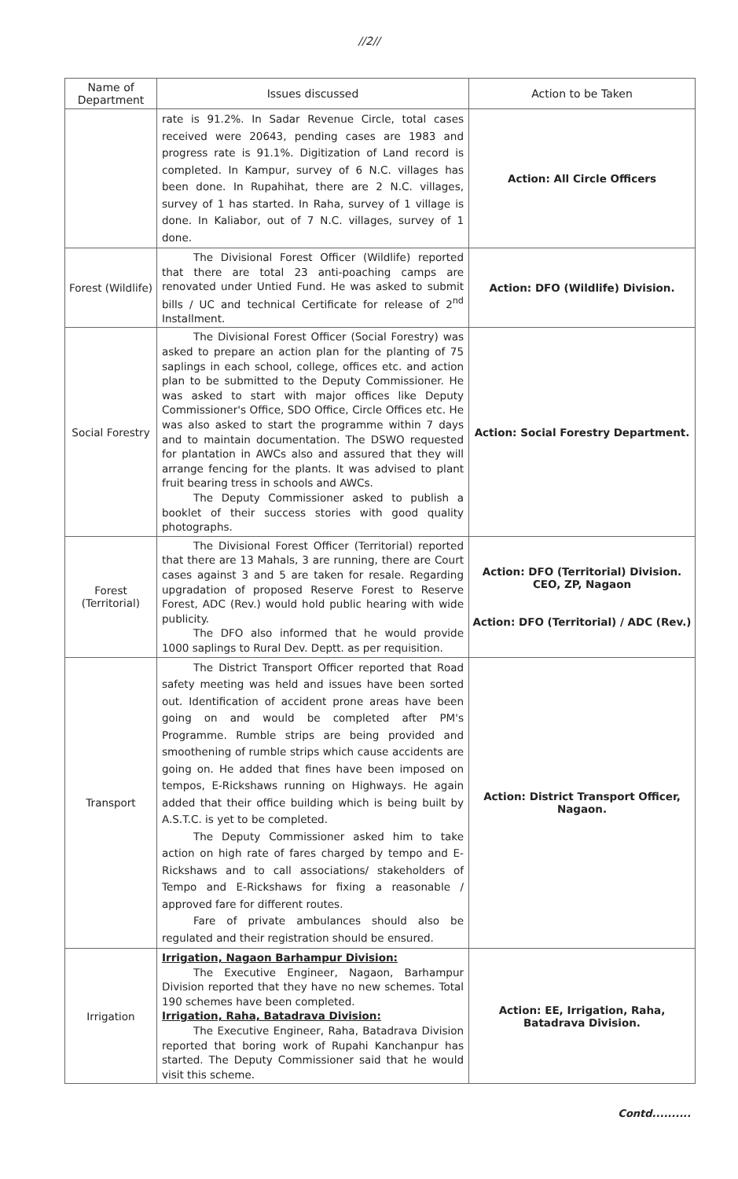//2//
| Name of Department | Issues discussed | Action to be Taken |
| --- | --- | --- |
| | rate is 91.2%. In Sadar Revenue Circle, total cases received were 20643, pending cases are 1983 and progress rate is 91.1%. Digitization of Land record is completed. In Kampur, survey of 6 N.C. villages has been done. In Rupahihat, there are 2 N.C. villages, survey of 1 has started. In Raha, survey of 1 village is done. In Kaliabor, out of 7 N.C. villages, survey of 1 done. | Action: All Circle Officers |
| Forest (Wildlife) | The Divisional Forest Officer (Wildlife) reported that there are total 23 anti-poaching camps are renovated under Untied Fund. He was asked to submit bills / UC and technical Certificate for release of 2<sup>nd</sup> Installment. | Action: DFO (Wildlife) Division. |
| Social Forestry | The Divisional Forest Officer (Social Forestry) was asked to prepare an action plan for the planting of 75 saplings in each school, college, offices etc. and action plan to be submitted to the Deputy Commissioner. He was asked to start with major offices like Deputy Commissioner's Office, SDO Office, Circle Offices etc. He was also asked to start the programme within 7 days and to maintain documentation. The DSWO requested for plantation in AWCs also and assured that they will arrange fencing for the plants. It was advised to plant fruit bearing tress in schools and AWCs. The Deputy Commissioner asked to publish a booklet of their success stories with good quality photographs. | Action: Social Forestry Department. |
| Forest (Territorial) | The Divisional Forest Officer (Territorial) reported that there are 13 Mahals, 3 are running, there are Court cases against 3 and 5 are taken for resale. Regarding upgradation of proposed Reserve Forest to Reserve Forest, ADC (Rev.) would hold public hearing with wide publicity. The DFO also informed that he would provide 1000 saplings to Rural Dev. Deptt. as per requisition. | Action: DFO (Territorial) Division. CEO, ZP, Nagaon Action: DFO (Territorial) / ADC (Rev.) |
| Transport | The District Transport Officer reported that Road safety meeting was held and issues have been sorted out. Identification of accident prone areas have been going on and would be completed after PM's Programme. Rumble strips are being provided and smoothening of rumble strips which cause accidents are going on. He added that fines have been imposed on tempos, E-Rickshaws running on Highways. He again added that their office building which is being built by A.S.T.C. is yet to be completed. The Deputy Commissioner asked him to take action on high rate of fares charged by tempo and E-Rickshaws and to call associations/ stakeholders of Tempo and E-Rickshaws for fixing a reasonable / approved fare for different routes. Fare of private ambulances should also be regulated and their registration should be ensured. | Action: District Transport Officer, Nagaon. |
| Irrigation | Irrigation, Nagaon Barhampur Division: The Executive Engineer, Nagaon, Barhampur Division reported that they have no new schemes. Total 190 schemes have been completed. Irrigation, Raha, Batadrava Division: The Executive Engineer, Raha, Batadrava Division reported that boring work of Rupahi Kanchanpur has started. The Deputy Commissioner said that he would visit this scheme. | Action: EE, Irrigation, Raha, Batadrava Division. |
Contd..........